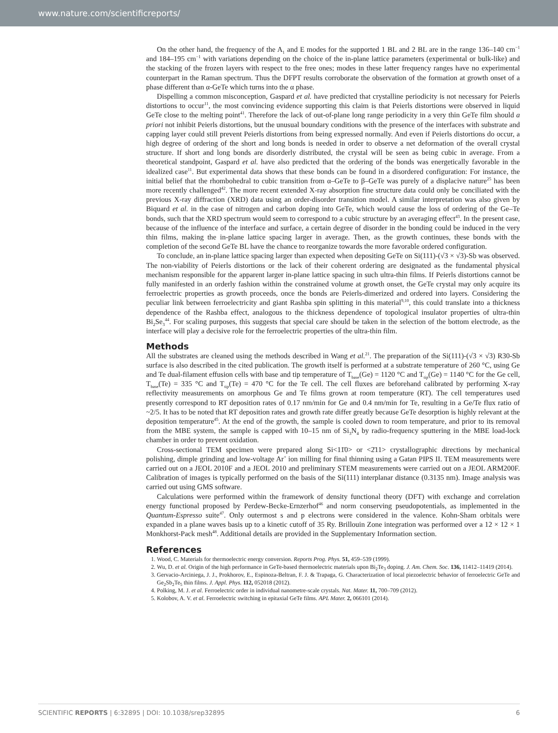www.nature.com/scientificreports/
On the other hand, the frequency of the A<sub>1</sub> and E modes for the supported 1 BL and 2 BL are in the range 136–140 cm<sup>−1</sup> and 184–195 cm<sup>−1</sup> with variations depending on the choice of the in-plane lattice parameters (experimental or bulk-like) and the stacking of the frozen layers with respect to the free ones; modes in these latter frequency ranges have no experimental counterpart in the Raman spectrum. Thus the DFPT results corroborate the observation of the formation at growth onset of a phase different than α-GeTe which turns into the α phase.
Dispelling a common misconception, Gaspard et al. have predicted that crystalline periodicity is not necessary for Peierls distortions to occur<sup>11</sup>, the most convincing evidence supporting this claim is that Peierls distortions were observed in liquid GeTe close to the melting point<sup>41</sup>. Therefore the lack of out-of-plane long range periodicity in a very thin GeTe film should a priori not inhibit Peierls distortions, but the unusual boundary conditions with the presence of the interfaces with substrate and capping layer could still prevent Peierls distortions from being expressed normally. And even if Peierls distortions do occur, a high degree of ordering of the short and long bonds is needed in order to observe a net deformation of the overall crystal structure. If short and long bonds are disorderly distributed, the crystal will be seen as being cubic in average. From a theoretical standpoint, Gaspard et al. have also predicted that the ordering of the bonds was energetically favorable in the idealized case<sup>11</sup>. But experimental data shows that these bonds can be found in a disordered configuration: For instance, the initial belief that the rhombohedral to cubic transition from α–GeTe to β–GeTe was purely of a displacive nature<sup>25</sup> has been more recently challenged<sup>42</sup>. The more recent extended X-ray absorption fine structure data could only be conciliated with the previous X-ray diffraction (XRD) data using an order-disorder transition model. A similar interpretation was also given by Biquard et al. in the case of nitrogen and carbon doping into GeTe, which would cause the loss of ordering of the Ge–Te bonds, such that the XRD spectrum would seem to correspond to a cubic structure by an averaging effect<sup>43</sup>. In the present case, because of the influence of the interface and surface, a certain degree of disorder in the bonding could be induced in the very thin films, making the in-plane lattice spacing larger in average. Then, as the growth continues, these bonds with the completion of the second GeTe BL have the chance to reorganize towards the more favorable ordered configuration.
To conclude, an in-plane lattice spacing larger than expected when depositing GeTe on Si(111)-(√3 × √3)-Sb was observed. The non-viability of Peierls distortions or the lack of their coherent ordering are designated as the fundamental physical mechanism responsible for the apparent larger in-plane lattice spacing in such ultra-thin films. If Peierls distortions cannot be fully manifested in an orderly fashion within the constrained volume at growth onset, the GeTe crystal may only acquire its ferroelectric properties as growth proceeds, once the bonds are Peierls-dimerized and ordered into layers. Considering the peculiar link between ferroelectricity and giant Rashba spin splitting in this material<sup>9,10</sup>, this could translate into a thickness dependence of the Rashba effect, analogous to the thickness dependence of topological insulator properties of ultra-thin Bi<sub>2</sub>Se<sub>3</sub><sup>44</sup>. For scaling purposes, this suggests that special care should be taken in the selection of the bottom electrode, as the interface will play a decisive role for the ferroelectric properties of the ultra-thin film.
Methods
All the substrates are cleaned using the methods described in Wang et al.<sup>21</sup>. The preparation of the Si(111)-(√3 × √3) R30-Sb surface is also described in the cited publication. The growth itself is performed at a substrate temperature of 260 °C, using Ge and Te dual-filament effusion cells with base and tip temperature of T<sub>base</sub>(Ge) = 1120 °C and T<sub>tip</sub>(Ge) = 1140 °C for the Ge cell, T<sub>base</sub>(Te) = 335 °C and T<sub>tip</sub>(Te) = 470 °C for the Te cell. The cell fluxes are beforehand calibrated by performing X-ray reflectivity measurements on amorphous Ge and Te films grown at room temperature (RT). The cell temperatures used presently correspond to RT deposition rates of 0.17 nm/min for Ge and 0.4 nm/min for Te, resulting in a Ge/Te flux ratio of ~2/5. It has to be noted that RT deposition rates and growth rate differ greatly because GeTe desorption is highly relevant at the deposition temperature<sup>45</sup>. At the end of the growth, the sample is cooled down to room temperature, and prior to its removal from the MBE system, the sample is capped with 10–15 nm of Si<sub>3</sub>N<sub>4</sub> by radio-frequency sputtering in the MBE load-lock chamber in order to prevent oxidation.
Cross-sectional TEM specimen were prepared along Si<11̄0> or <2̄11> crystallographic directions by mechanical polishing, dimple grinding and low-voltage Ar<sup>+</sup> ion milling for final thinning using a Gatan PIPS II. TEM measurements were carried out on a JEOL 2010F and a JEOL 2010 and preliminary STEM measurements were carried out on a JEOL ARM200F. Calibration of images is typically performed on the basis of the Si(111) interplanar distance (0.3135 nm). Image analysis was carried out using GMS software.
Calculations were performed within the framework of density functional theory (DFT) with exchange and correlation energy functional proposed by Perdew-Becke-Ernzerhof<sup>46</sup> and norm conserving pseudopotentials, as implemented in the Quantum-Espresso suite<sup>47</sup>. Only outermost s and p electrons were considered in the valence. Kohn-Sham orbitals were expanded in a plane waves basis up to a kinetic cutoff of 35 Ry. Brillouin Zone integration was performed over a 12 × 12 × 1 Monkhorst-Pack mesh<sup>48</sup>. Additional details are provided in the Supplementary Information section.
References
1. Wood, C. Materials for thermoelectric energy conversion. Reports Prog. Phys. 51, 459–539 (1999).
2. Wu, D. et al. Origin of the high performance in GeTe-based thermoelectric materials upon Bi<sub>2</sub>Te<sub>3</sub> doping. J. Am. Chem. Soc. 136, 11412–11419 (2014).
3. Gervacio-Arciniega, J. J., Prokhorov, E., Espinoza-Beltran, F. J. & Trapaga, G. Characterization of local piezoelectric behavior of ferroelectric GeTe and Ge<sub>2</sub>Sb<sub>2</sub>Te<sub>5</sub> thin films. J. Appl. Phys. 112, 052018 (2012).
4. Polking, M. J. et al. Ferroelectric order in individual nanometre-scale crystals. Nat. Mater. 11, 700–709 (2012).
5. Kolobov, A. V. et al. Ferroelectric switching in epitaxial GeTe films. APL Mater. 2, 066101 (2014).
SCIENTIFIC REPORTS | 6:32895 | DOI: 10.1038/srep32895 6